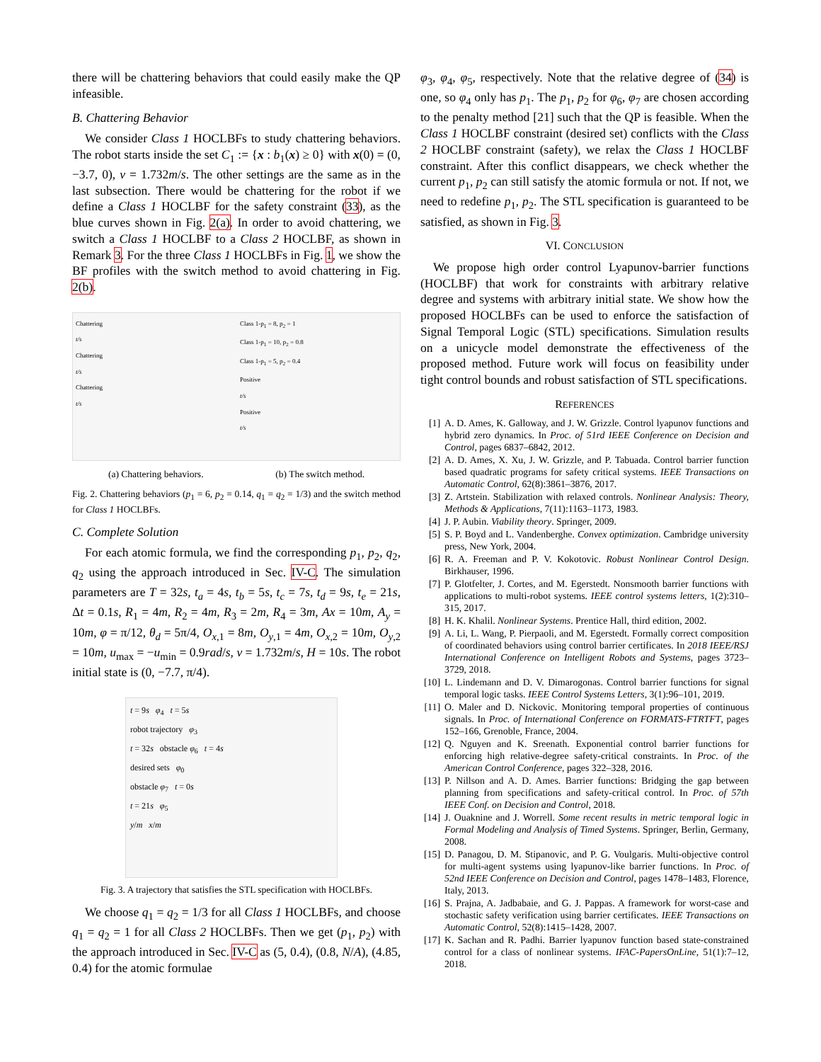there will be chattering behaviors that could easily make the QP infeasible.
B. Chattering Behavior
We consider Class 1 HOCLBFs to study chattering behaviors. The robot starts inside the set C<sub>1</sub> := {x : b<sub>1</sub>(x) ≥ 0} with x(0) = (0, −3.7, 0), v = 1.732m/s. The other settings are the same as in the last subsection. There would be chattering for the robot if we define a Class 1 HOCLBF for the safety constraint (33), as the blue curves shown in Fig. 2(a). In order to avoid chattering, we switch a Class 1 HOCLBF to a Class 2 HOCLBF, as shown in Remark 3. For the three Class 1 HOCLBFs in Fig. 1, we show the BF profiles with the switch method to avoid chattering in Fig. 2(b).
Chattering
t/s
Chattering
t/s
Chattering
t/s
Class 1-p<sub>1</sub> = 8, p<sub>2</sub> = 1
Class 1-p<sub>1</sub> = 10, p<sub>2</sub> = 0.8
Class 1-p<sub>1</sub> = 5, p<sub>2</sub> = 0.4
Positive
t/s
Positive
t/s
(a) Chattering behaviors. (b) The switch method.
Fig. 2. Chattering behaviors (p<sub>1</sub> = 6, p<sub>2</sub> = 0.14, q<sub>1</sub> = q<sub>2</sub> = 1/3) and the switch method for Class 1 HOCLBFs.
C. Complete Solution
For each atomic formula, we find the corresponding p<sub>1</sub>, p<sub>2</sub>, q<sub>2</sub>, q<sub>2</sub> using the approach introduced in Sec. IV-C. The simulation parameters are T = 32s, t<sub>a</sub> = 4s, t<sub>b</sub> = 5s, t<sub>c</sub> = 7s, t<sub>d</sub> = 9s, t<sub>e</sub> = 21s, Δt = 0.1s, R<sub>1</sub> = 4m, R<sub>2</sub> = 4m, R<sub>3</sub> = 2m, R<sub>4</sub> = 3m, Ax = 10m, A<sub>y</sub> = 10m, φ = π/12, θ<sub>d</sub> = 5π/4, O<sub>x,1</sub> = 8m, O<sub>y,1</sub> = 4m, O<sub>x,2</sub> = 10m, O<sub>y,2</sub> = 10m, u<sub>max</sub> = −u<sub>min</sub> = 0.9rad/s, v = 1.732m/s, H = 10s. The robot initial state is (0, −7.7, π/4).
t = 9s φ<sub>4</sub> t = 5s
robot trajectory φ<sub>3</sub>
t = 32s obstacle φ<sub>6</sub> t = 4s
desired sets φ<sub>0</sub>
obstacle φ<sub>7</sub> t = 0s
t = 21s φ<sub>5</sub>
y/m x/m
Fig. 3. A trajectory that satisfies the STL specification with HOCLBFs.
We choose q<sub>1</sub> = q<sub>2</sub> = 1/3 for all Class 1 HOCLBFs, and choose q<sub>1</sub> = q<sub>2</sub> = 1 for all Class 2 HOCLBFs. Then we get (p<sub>1</sub>, p<sub>2</sub>) with the approach introduced in Sec. IV-C as (5, 0.4), (0.8, N/A), (4.85, 0.4) for the atomic formulae
φ<sub>3</sub>, φ<sub>4</sub>, φ<sub>5</sub>, respectively. Note that the relative degree of (34) is one, so φ<sub>4</sub> only has p<sub>1</sub>. The p<sub>1</sub>, p<sub>2</sub> for φ<sub>6</sub>, φ<sub>7</sub> are chosen according to the penalty method [21] such that the QP is feasible. When the Class 1 HOCLBF constraint (desired set) conflicts with the Class 2 HOCLBF constraint (safety), we relax the Class 1 HOCLBF constraint. After this conflict disappears, we check whether the current p<sub>1</sub>, p<sub>2</sub> can still satisfy the atomic formula or not. If not, we need to redefine p<sub>1</sub>, p<sub>2</sub>. The STL specification is guaranteed to be satisfied, as shown in Fig. 3.
VI. CONCLUSION
We propose high order control Lyapunov-barrier functions (HOCLBF) that work for constraints with arbitrary relative degree and systems with arbitrary initial state. We show how the proposed HOCLBFs can be used to enforce the satisfaction of Signal Temporal Logic (STL) specifications. Simulation results on a unicycle model demonstrate the effectiveness of the proposed method. Future work will focus on feasibility under tight control bounds and robust satisfaction of STL specifications.
REFERENCES
[1] A. D. Ames, K. Galloway, and J. W. Grizzle. Control lyapunov functions and hybrid zero dynamics. In Proc. of 51rd IEEE Conference on Decision and Control, pages 6837–6842, 2012.
[2] A. D. Ames, X. Xu, J. W. Grizzle, and P. Tabuada. Control barrier function based quadratic programs for safety critical systems. IEEE Transactions on Automatic Control, 62(8):3861–3876, 2017.
[3] Z. Artstein. Stabilization with relaxed controls. Nonlinear Analysis: Theory, Methods & Applications, 7(11):1163–1173, 1983.
[4] J. P. Aubin. Viability theory. Springer, 2009.
[5] S. P. Boyd and L. Vandenberghe. Convex optimization. Cambridge university press, New York, 2004.
[6] R. A. Freeman and P. V. Kokotovic. Robust Nonlinear Control Design. Birkhauser, 1996.
[7] P. Glotfelter, J. Cortes, and M. Egerstedt. Nonsmooth barrier functions with applications to multi-robot systems. IEEE control systems letters, 1(2):310–315, 2017.
[8] H. K. Khalil. Nonlinear Systems. Prentice Hall, third edition, 2002.
[9] A. Li, L. Wang, P. Pierpaoli, and M. Egerstedt. Formally correct composition of coordinated behaviors using control barrier certificates. In 2018 IEEE/RSJ International Conference on Intelligent Robots and Systems, pages 3723–3729, 2018.
[10] L. Lindemann and D. V. Dimarogonas. Control barrier functions for signal temporal logic tasks. IEEE Control Systems Letters, 3(1):96–101, 2019.
[11] O. Maler and D. Nickovic. Monitoring temporal properties of continuous signals. In Proc. of International Conference on FORMATS-FTRTFT, pages 152–166, Grenoble, France, 2004.
[12] Q. Nguyen and K. Sreenath. Exponential control barrier functions for enforcing high relative-degree safety-critical constraints. In Proc. of the American Control Conference, pages 322–328, 2016.
[13] P. Nillson and A. D. Ames. Barrier functions: Bridging the gap between planning from specifications and safety-critical control. In Proc. of 57th IEEE Conf. on Decision and Control, 2018.
[14] J. Ouaknine and J. Worrell. Some recent results in metric temporal logic in Formal Modeling and Analysis of Timed Systems. Springer, Berlin, Germany, 2008.
[15] D. Panagou, D. M. Stipanovic, and P. G. Voulgaris. Multi-objective control for multi-agent systems using lyapunov-like barrier functions. In Proc. of 52nd IEEE Conference on Decision and Control, pages 1478–1483, Florence, Italy, 2013.
[16] S. Prajna, A. Jadbabaie, and G. J. Pappas. A framework for worst-case and stochastic safety verification using barrier certificates. IEEE Transactions on Automatic Control, 52(8):1415–1428, 2007.
[17] K. Sachan and R. Padhi. Barrier lyapunov function based state-constrained control for a class of nonlinear systems. IFAC-PapersOnLine, 51(1):7–12, 2018.